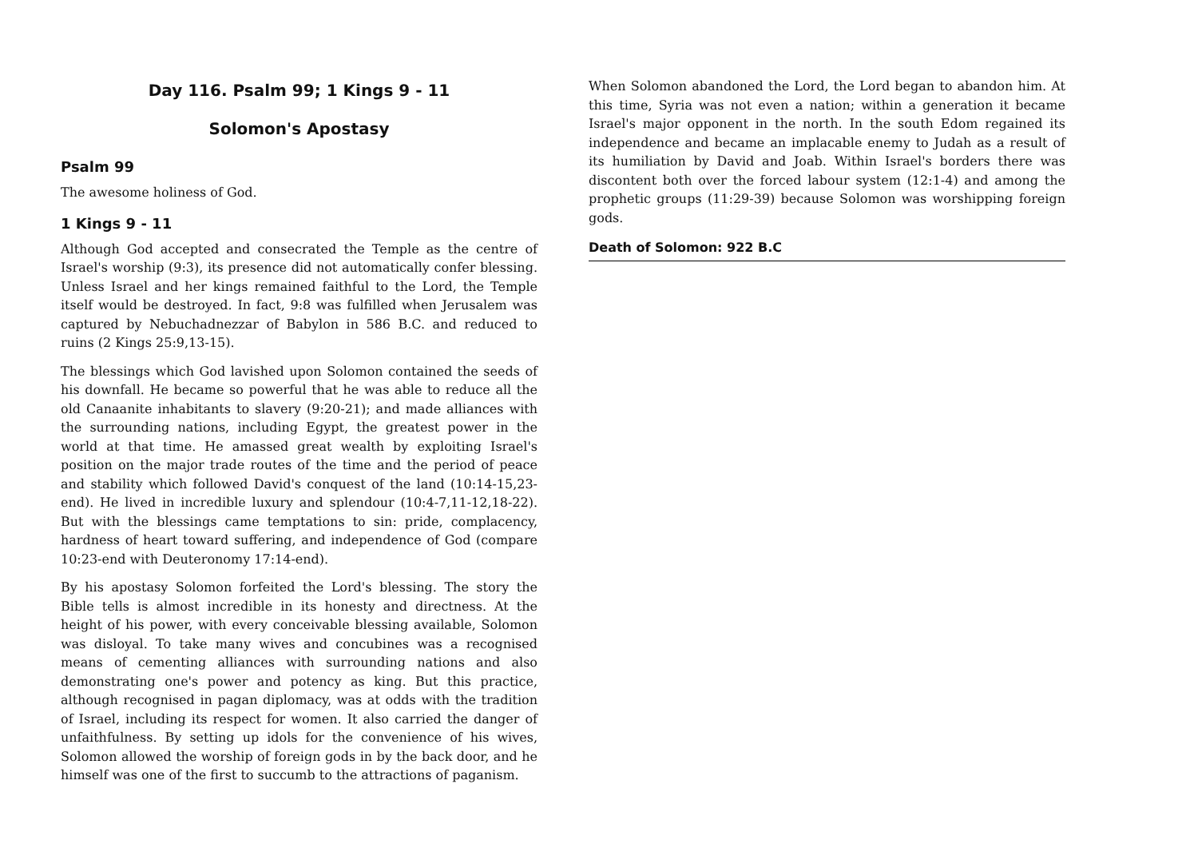Day 116. Psalm 99; 1 Kings 9 - 11
Solomon's Apostasy
Psalm 99
The awesome holiness of God.
1 Kings 9 - 11
Although God accepted and consecrated the Temple as the centre of Israel's worship (9:3), its presence did not automatically confer blessing. Unless Israel and her kings remained faithful to the Lord, the Temple itself would be destroyed. In fact, 9:8 was fulfilled when Jerusalem was captured by Nebuchadnezzar of Babylon in 586 B.C. and reduced to ruins (2 Kings 25:9,13-15).
The blessings which God lavished upon Solomon contained the seeds of his downfall. He became so powerful that he was able to reduce all the old Canaanite inhabitants to slavery (9:20-21); and made alliances with the surrounding nations, including Egypt, the greatest power in the world at that time. He amassed great wealth by exploiting Israel's position on the major trade routes of the time and the period of peace and stability which followed David's conquest of the land (10:14-15,23-end). He lived in incredible luxury and splendour (10:4-7,11-12,18-22). But with the blessings came temptations to sin: pride, complacency, hardness of heart toward suffering, and independence of God (compare 10:23-end with Deuteronomy 17:14-end).
By his apostasy Solomon forfeited the Lord's blessing. The story the Bible tells is almost incredible in its honesty and directness. At the height of his power, with every conceivable blessing available, Solomon was disloyal. To take many wives and concubines was a recognised means of cementing alliances with surrounding nations and also demonstrating one's power and potency as king. But this practice, although recognised in pagan diplomacy, was at odds with the tradition of Israel, including its respect for women. It also carried the danger of unfaithfulness. By setting up idols for the convenience of his wives, Solomon allowed the worship of foreign gods in by the back door, and he himself was one of the first to succumb to the attractions of paganism.
When Solomon abandoned the Lord, the Lord began to abandon him. At this time, Syria was not even a nation; within a generation it became Israel's major opponent in the north. In the south Edom regained its independence and became an implacable enemy to Judah as a result of its humiliation by David and Joab. Within Israel's borders there was discontent both over the forced labour system (12:1-4) and among the prophetic groups (11:29-39) because Solomon was worshipping foreign gods.
Death of Solomon: 922 B.C